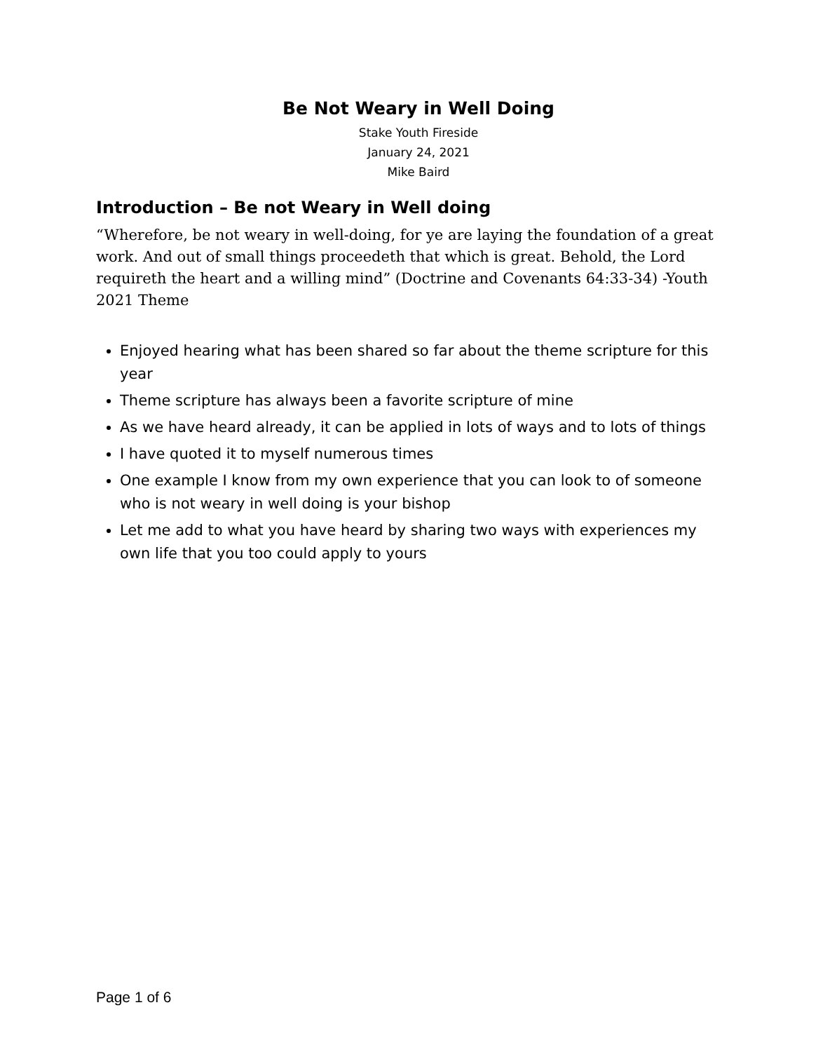Be Not Weary in Well Doing
Stake Youth Fireside
January 24, 2021
Mike Baird
Introduction – Be not Weary in Well doing
“Wherefore, be not weary in well-doing, for ye are laying the foundation of a great work. And out of small things proceedeth that which is great. Behold, the Lord requireth the heart and a willing mind” (Doctrine and Covenants 64:33-34) -Youth 2021 Theme
Enjoyed hearing what has been shared so far about the theme scripture for this year
Theme scripture has always been a favorite scripture of mine
As we have heard already, it can be applied in lots of ways and to lots of things
I have quoted it to myself numerous times
One example I know from my own experience that you can look to of someone who is not weary in well doing is your bishop
Let me add to what you have heard by sharing two ways with experiences my own life that you too could apply to yours
Page 1 of 6